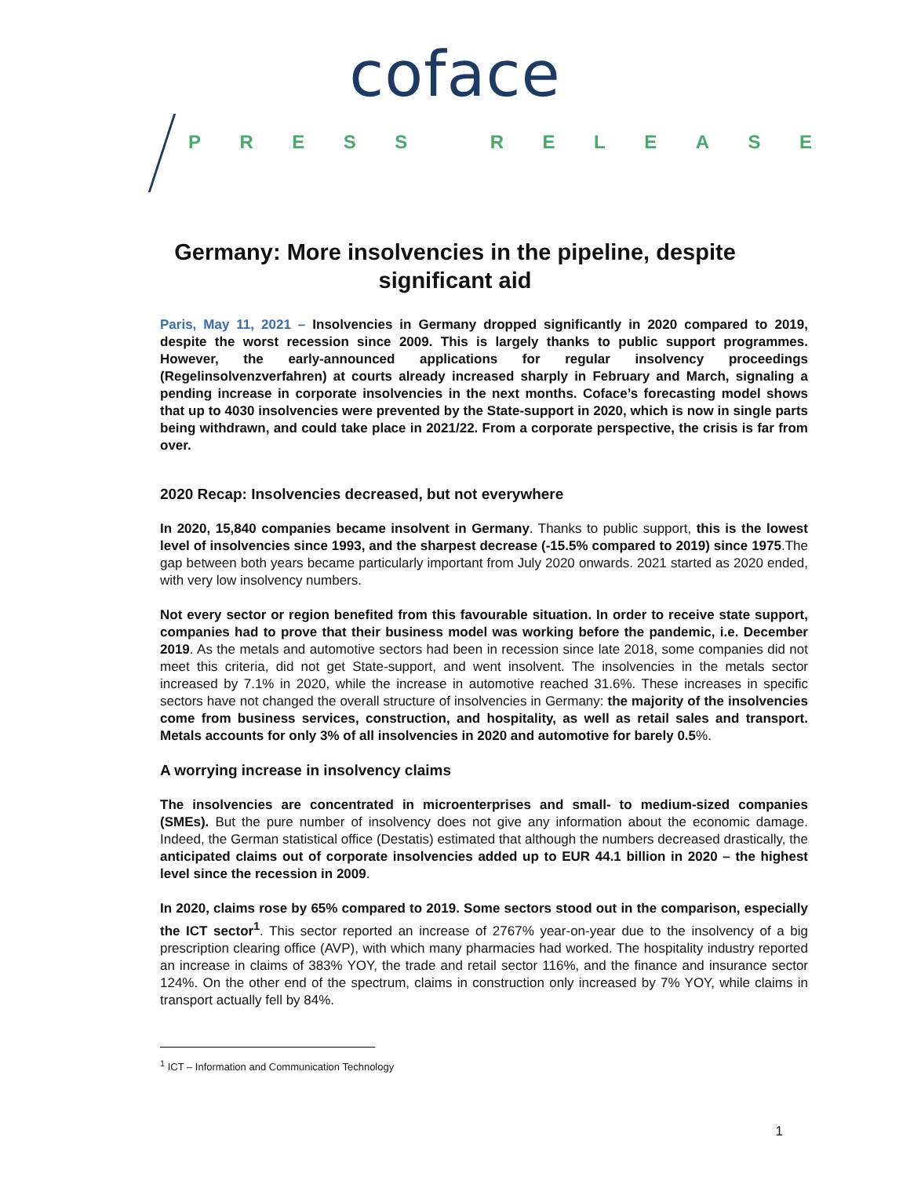coface
PRESS RELEASE
Germany: More insolvencies in the pipeline, despite significant aid
Paris, May 11, 2021 – Insolvencies in Germany dropped significantly in 2020 compared to 2019, despite the worst recession since 2009. This is largely thanks to public support programmes. However, the early-announced applications for regular insolvency proceedings (Regelinsolvenzverfahren) at courts already increased sharply in February and March, signaling a pending increase in corporate insolvencies in the next months. Coface’s forecasting model shows that up to 4030 insolvencies were prevented by the State-support in 2020, which is now in single parts being withdrawn, and could take place in 2021/22. From a corporate perspective, the crisis is far from over.
2020 Recap: Insolvencies decreased, but not everywhere
In 2020, 15,840 companies became insolvent in Germany. Thanks to public support, this is the lowest level of insolvencies since 1993, and the sharpest decrease (-15.5% compared to 2019) since 1975.The gap between both years became particularly important from July 2020 onwards. 2021 started as 2020 ended, with very low insolvency numbers.
Not every sector or region benefited from this favourable situation. In order to receive state support, companies had to prove that their business model was working before the pandemic, i.e. December 2019. As the metals and automotive sectors had been in recession since late 2018, some companies did not meet this criteria, did not get State-support, and went insolvent. The insolvencies in the metals sector increased by 7.1% in 2020, while the increase in automotive reached 31.6%. These increases in specific sectors have not changed the overall structure of insolvencies in Germany: the majority of the insolvencies come from business services, construction, and hospitality, as well as retail sales and transport. Metals accounts for only 3% of all insolvencies in 2020 and automotive for barely 0.5%.
A worrying increase in insolvency claims
The insolvencies are concentrated in microenterprises and small- to medium-sized companies (SMEs). But the pure number of insolvency does not give any information about the economic damage. Indeed, the German statistical office (Destatis) estimated that although the numbers decreased drastically, the anticipated claims out of corporate insolvencies added up to EUR 44.1 billion in 2020 – the highest level since the recession in 2009.
In 2020, claims rose by 65% compared to 2019. Some sectors stood out in the comparison, especially the ICT sector<sup>1</sup>. This sector reported an increase of 2767% year-on-year due to the insolvency of a big prescription clearing office (AVP), with which many pharmacies had worked. The hospitality industry reported an increase in claims of 383% YOY, the trade and retail sector 116%, and the finance and insurance sector 124%. On the other end of the spectrum, claims in construction only increased by 7% YOY, while claims in transport actually fell by 84%.
<sup>1</sup> ICT – Information and Communication Technology
1